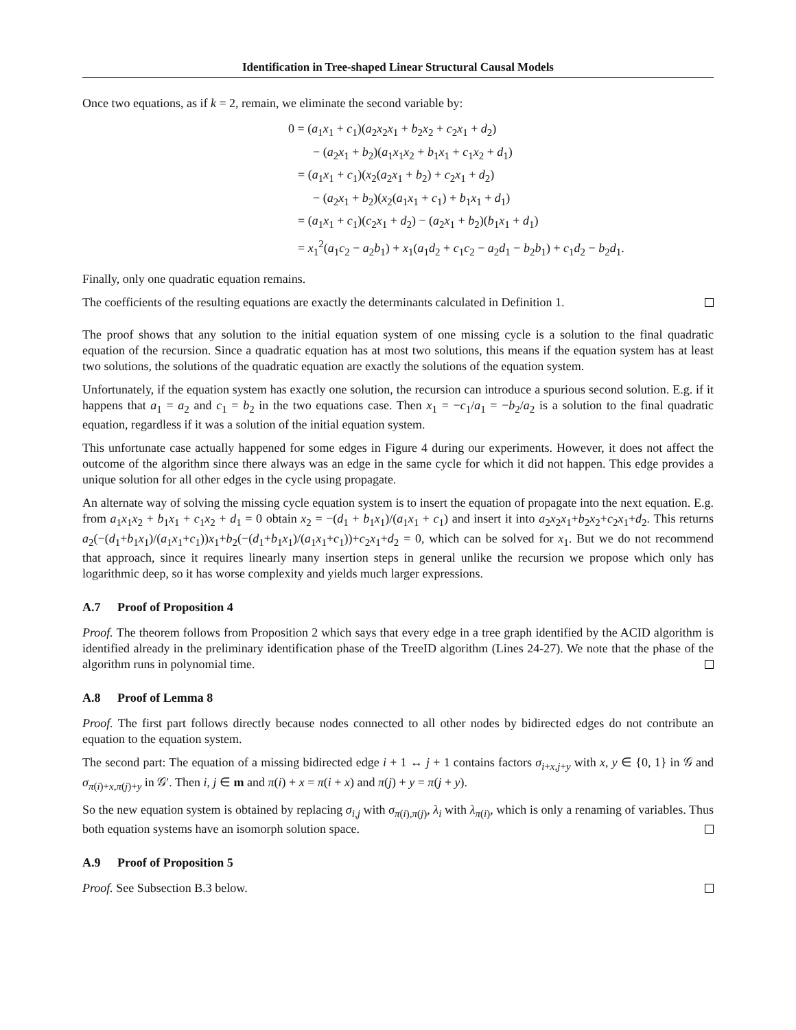Identification in Tree-shaped Linear Structural Causal Models
Once two equations, as if k = 2, remain, we eliminate the second variable by:
0 = (a<sub>1</sub>x<sub>1</sub> + c<sub>1</sub>)(a<sub>2</sub>x<sub>2</sub>x<sub>1</sub> + b<sub>2</sub>x<sub>2</sub> + c<sub>2</sub>x<sub>1</sub> + d<sub>2</sub>)
− (a<sub>2</sub>x<sub>1</sub> + b<sub>2</sub>)(a<sub>1</sub>x<sub>1</sub>x<sub>2</sub> + b<sub>1</sub>x<sub>1</sub> + c<sub>1</sub>x<sub>2</sub> + d<sub>1</sub>)
= (a<sub>1</sub>x<sub>1</sub> + c<sub>1</sub>)(x<sub>2</sub>(a<sub>2</sub>x<sub>1</sub> + b<sub>2</sub>) + c<sub>2</sub>x<sub>1</sub> + d<sub>2</sub>)
− (a<sub>2</sub>x<sub>1</sub> + b<sub>2</sub>)(x<sub>2</sub>(a<sub>1</sub>x<sub>1</sub> + c<sub>1</sub>) + b<sub>1</sub>x<sub>1</sub> + d<sub>1</sub>)
= (a<sub>1</sub>x<sub>1</sub> + c<sub>1</sub>)(c<sub>2</sub>x<sub>1</sub> + d<sub>2</sub>) − (a<sub>2</sub>x<sub>1</sub> + b<sub>2</sub>)(b<sub>1</sub>x<sub>1</sub> + d<sub>1</sub>)
= x<sub>1</sub><sup>2</sup>(a<sub>1</sub>c<sub>2</sub> − a<sub>2</sub>b<sub>1</sub>) + x<sub>1</sub>(a<sub>1</sub>d<sub>2</sub> + c<sub>1</sub>c<sub>2</sub> − a<sub>2</sub>d<sub>1</sub> − b<sub>2</sub>b<sub>1</sub>) + c<sub>1</sub>d<sub>2</sub> − b<sub>2</sub>d<sub>1</sub>.
Finally, only one quadratic equation remains.
The coefficients of the resulting equations are exactly the determinants calculated in Definition 1.
The proof shows that any solution to the initial equation system of one missing cycle is a solution to the final quadratic equation of the recursion. Since a quadratic equation has at most two solutions, this means if the equation system has at least two solutions, the solutions of the quadratic equation are exactly the solutions of the equation system.
Unfortunately, if the equation system has exactly one solution, the recursion can introduce a spurious second solution. E.g. if it happens that a<sub>1</sub> = a<sub>2</sub> and c<sub>1</sub> = b<sub>2</sub> in the two equations case. Then x<sub>1</sub> = −c<sub>1</sub>/a<sub>1</sub> = −b<sub>2</sub>/a<sub>2</sub> is a solution to the final quadratic equation, regardless if it was a solution of the initial equation system.
This unfortunate case actually happened for some edges in Figure 4 during our experiments. However, it does not affect the outcome of the algorithm since there always was an edge in the same cycle for which it did not happen. This edge provides a unique solution for all other edges in the cycle using propagate.
An alternate way of solving the missing cycle equation system is to insert the equation of propagate into the next equation. E.g. from a<sub>1</sub>x<sub>1</sub>x<sub>2</sub> + b<sub>1</sub>x<sub>1</sub> + c<sub>1</sub>x<sub>2</sub> + d<sub>1</sub> = 0 obtain x<sub>2</sub> = −(d<sub>1</sub> + b<sub>1</sub>x<sub>1</sub>)/(a<sub>1</sub>x<sub>1</sub> + c<sub>1</sub>) and insert it into a<sub>2</sub>x<sub>2</sub>x<sub>1</sub>+b<sub>2</sub>x<sub>2</sub>+c<sub>2</sub>x<sub>1</sub>+d<sub>2</sub>. This returns a<sub>2</sub>(−(d<sub>1</sub>+b<sub>1</sub>x<sub>1</sub>)/(a<sub>1</sub>x<sub>1</sub>+c<sub>1</sub>))x<sub>1</sub>+b<sub>2</sub>(−(d<sub>1</sub>+b<sub>1</sub>x<sub>1</sub>)/(a<sub>1</sub>x<sub>1</sub>+c<sub>1</sub>))+c<sub>2</sub>x<sub>1</sub>+d<sub>2</sub> = 0, which can be solved for x<sub>1</sub>. But we do not recommend that approach, since it requires linearly many insertion steps in general unlike the recursion we propose which only has logarithmic deep, so it has worse complexity and yields much larger expressions.
A.7 Proof of Proposition 4
Proof. The theorem follows from Proposition 2 which says that every edge in a tree graph identified by the ACID algorithm is identified already in the preliminary identification phase of the TreeID algorithm (Lines 24-27). We note that the phase of the algorithm runs in polynomial time.
A.8 Proof of Lemma 8
Proof. The first part follows directly because nodes connected to all other nodes by bidirected edges do not contribute an equation to the equation system.
The second part: The equation of a missing bidirected edge i + 1 ↔ j + 1 contains factors σ<sub>i+x,j+y</sub> with x, y ∈ {0, 1} in 𝒢 and σ<sub>π(i)+x,π(j)+y</sub> in 𝒢′. Then i, j ∈ m and π(i) + x = π(i + x) and π(j) + y = π(j + y).
So the new equation system is obtained by replacing σ<sub>i,j</sub> with σ<sub>π(i),π(j)</sub>, λ<sub>i</sub> with λ<sub>π(i)</sub>, which is only a renaming of variables. Thus both equation systems have an isomorph solution space.
A.9 Proof of Proposition 5
Proof. See Subsection B.3 below.